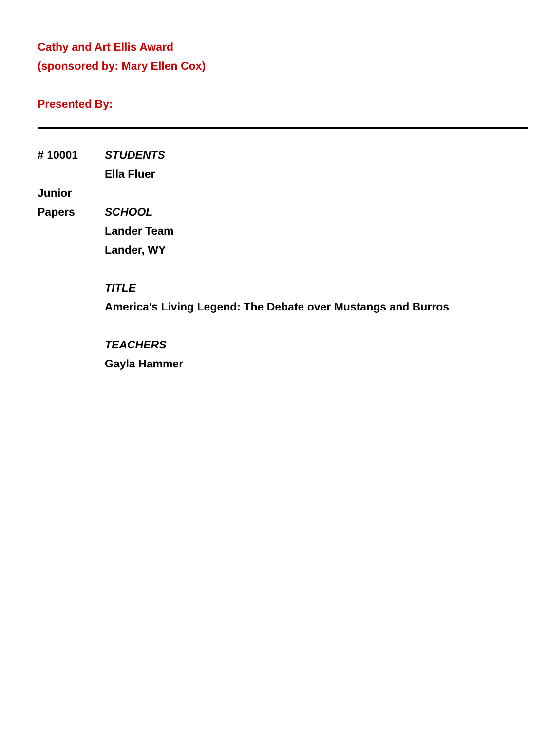Cathy and Art Ellis Award
(sponsored by: Mary Ellen Cox)
Presented By:
# 10001
Junior
Papers
STUDENTS
Ella Fluer
SCHOOL
Lander Team
Lander, WY
TITLE
America's Living Legend: The Debate over Mustangs and Burros
TEACHERS
Gayla Hammer